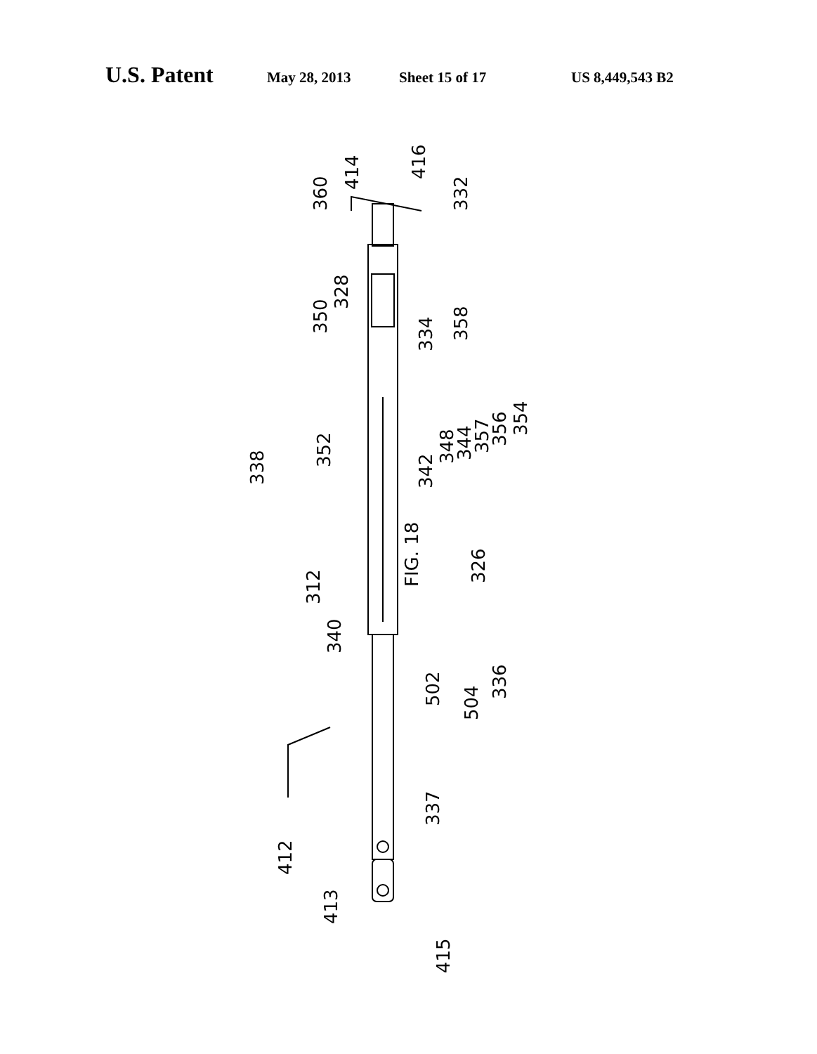U.S. Patent May 28, 2013 Sheet 15 of 17 US 8,449,543 B2
412
FIG. 18
360
414
416
332
334
358
328
350
338
352
342
348
344
357
356
354
312
326
340
502
504
336
337
413
415